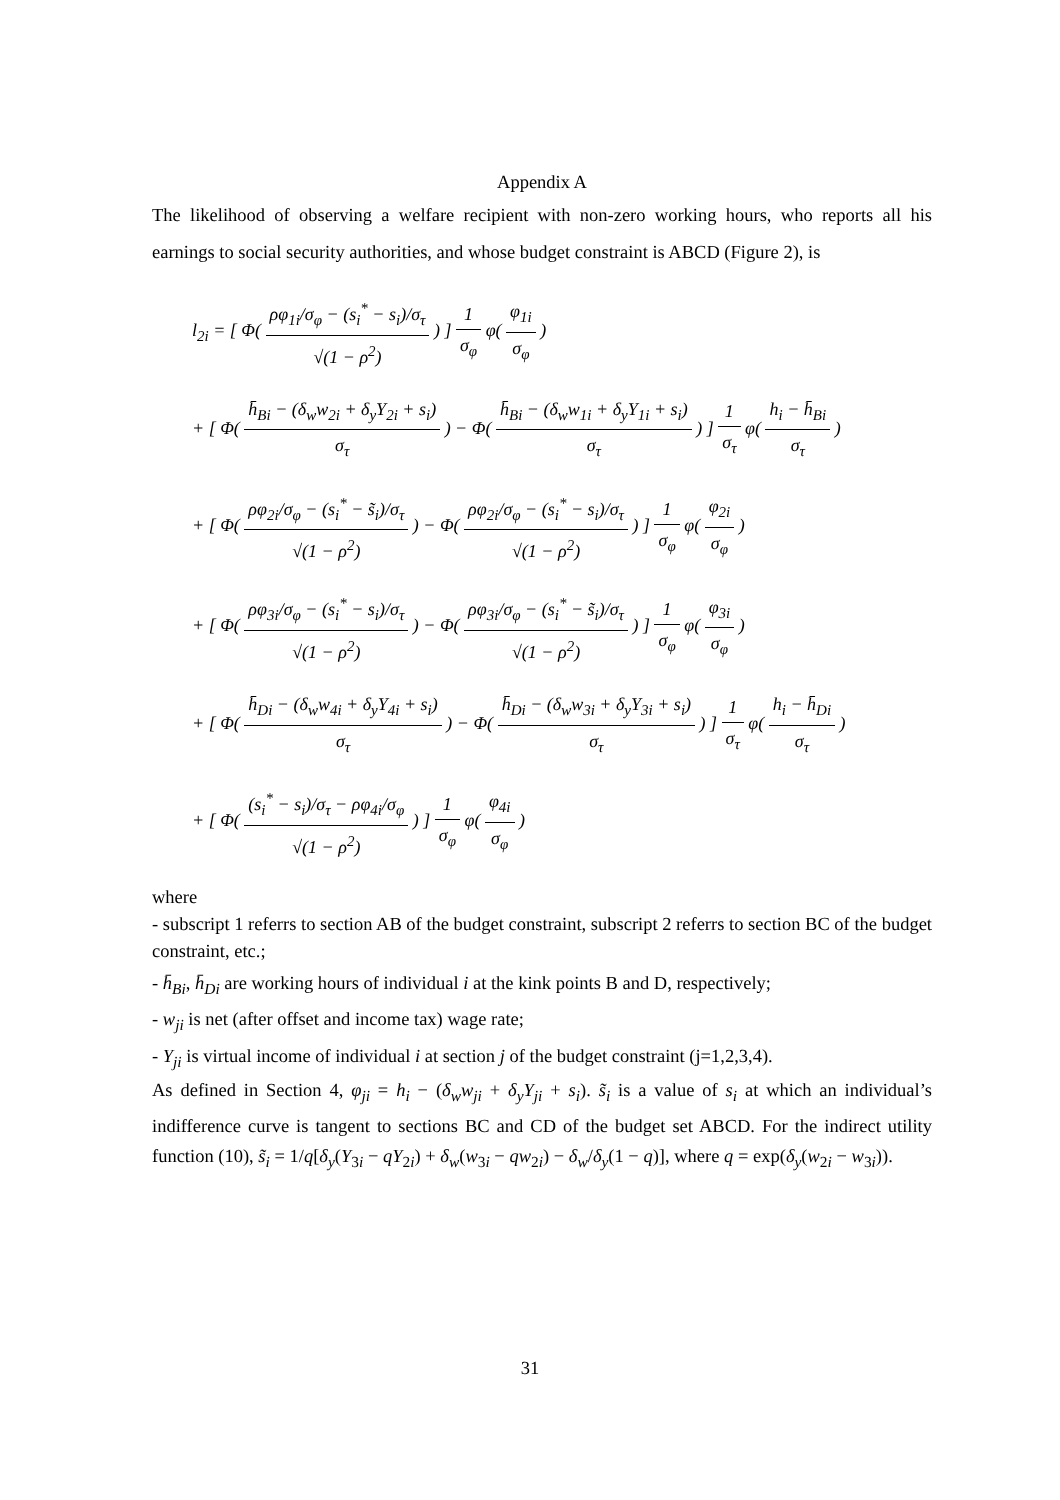Appendix A
The likelihood of observing a welfare recipient with non-zero working hours, who reports all his earnings to social security authorities, and whose budget constraint is ABCD (Figure 2), is
l<sub>2i</sub> = [ Φ( ρφ<sub>1i</sub>/σ<sub>φ</sub> − (s<sub>i</sub><sup>*</sup> − s<sub>i</sub>)/σ<sub>τ</sub> √(1 − ρ<sup>2</sup>) ) ] 1 σ<sub>φ</sub> φ( φ<sub>1i</sub> σ<sub>φ</sub> )
+ [ Φ( h̄<sub>Bi</sub> − (δ<sub>w</sub>w<sub>2i</sub> + δ<sub>y</sub>Y<sub>2i</sub> + s<sub>i</sub>) σ<sub>τ</sub> ) − Φ( h̄<sub>Bi</sub> − (δ<sub>w</sub>w<sub>1i</sub> + δ<sub>y</sub>Y<sub>1i</sub> + s<sub>i</sub>) σ<sub>τ</sub> ) ] 1 σ<sub>τ</sub> φ( h<sub>i</sub> − h̄<sub>Bi</sub> σ<sub>τ</sub> )
+ [ Φ( ρφ<sub>2i</sub>/σ<sub>φ</sub> − (s<sub>i</sub><sup>*</sup> − s̃<sub>i</sub>)/σ<sub>τ</sub> √(1 − ρ<sup>2</sup>) ) − Φ( ρφ<sub>2i</sub>/σ<sub>φ</sub> − (s<sub>i</sub><sup>*</sup> − s<sub>i</sub>)/σ<sub>τ</sub> √(1 − ρ<sup>2</sup>) ) ] 1 σ<sub>φ</sub> φ( φ<sub>2i</sub> σ<sub>φ</sub> )
+ [ Φ( ρφ<sub>3i</sub>/σ<sub>φ</sub> − (s<sub>i</sub><sup>*</sup> − s<sub>i</sub>)/σ<sub>τ</sub> √(1 − ρ<sup>2</sup>) ) − Φ( ρφ<sub>3i</sub>/σ<sub>φ</sub> − (s<sub>i</sub><sup>*</sup> − s̃<sub>i</sub>)/σ<sub>τ</sub> √(1 − ρ<sup>2</sup>) ) ] 1 σ<sub>φ</sub> φ( φ<sub>3i</sub> σ<sub>φ</sub> )
+ [ Φ( h̄<sub>Di</sub> − (δ<sub>w</sub>w<sub>4i</sub> + δ<sub>y</sub>Y<sub>4i</sub> + s<sub>i</sub>) σ<sub>τ</sub> ) − Φ( h̄<sub>Di</sub> − (δ<sub>w</sub>w<sub>3i</sub> + δ<sub>y</sub>Y<sub>3i</sub> + s<sub>i</sub>) σ<sub>τ</sub> ) ] 1 σ<sub>τ</sub> φ( h<sub>i</sub> − h̄<sub>Di</sub> σ<sub>τ</sub> )
+ [ Φ( (s<sub>i</sub><sup>*</sup> − s<sub>i</sub>)/σ<sub>τ</sub> − ρφ<sub>4i</sub>/σ<sub>φ</sub> √(1 − ρ<sup>2</sup>) ) ] 1 σ<sub>φ</sub> φ( φ<sub>4i</sub> σ<sub>φ</sub> )
where
- subscript 1 referrs to section AB of the budget constraint, subscript 2 referrs to section BC of the budget constraint, etc.;
- h̄<sub>Bi</sub>, h̄<sub>Di</sub> are working hours of individual i at the kink points B and D, respectively;
- w<sub>ji</sub> is net (after offset and income tax) wage rate;
- Y<sub>ji</sub> is virtual income of individual i at section j of the budget constraint (j=1,2,3,4).
As defined in Section 4, φ<sub>ji</sub> = h<sub>i</sub> − (δ<sub>w</sub>w<sub>ji</sub> + δ<sub>y</sub>Y<sub>ji</sub> + s<sub>i</sub>). s̃<sub>i</sub> is a value of s<sub>i</sub> at which an individual’s indifference curve is tangent to sections BC and CD of the budget set ABCD. For the indirect utility function (10), s̃<sub>i</sub> = 1/q[δ<sub>y</sub>(Y<sub>3i</sub> − qY<sub>2i</sub>) + δ<sub>w</sub>(w<sub>3i</sub> − qw<sub>2i</sub>) − δ<sub>w</sub>/δ<sub>y</sub>(1 − q)], where q = exp(δ<sub>y</sub>(w<sub>2i</sub> − w<sub>3i</sub>)).
31